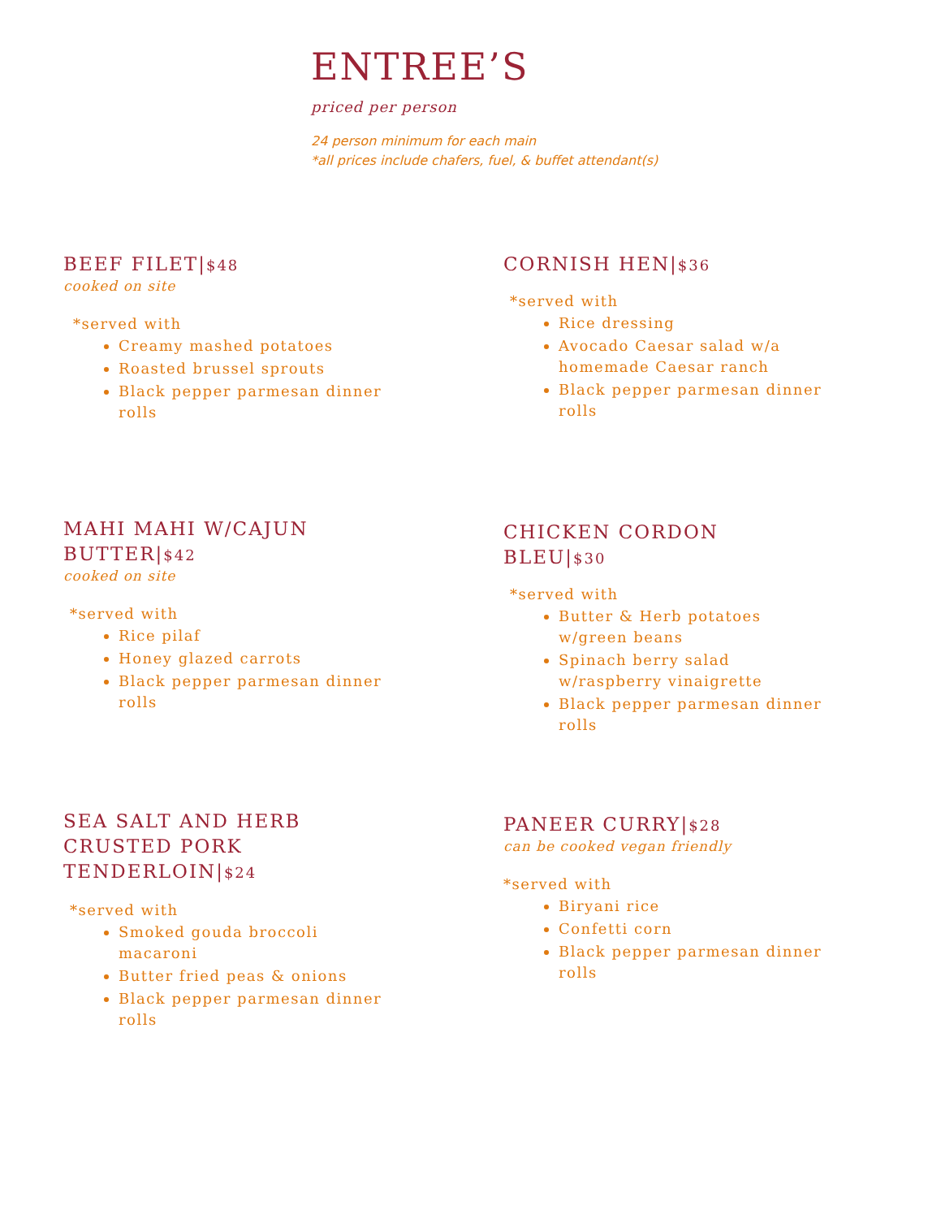ENTREE’S
priced per person
24 person minimum for each main
*all prices include chafers, fuel, & buffet attendant(s)
BEEF FILET|$48
cooked on site
*served with
Creamy mashed potatoes
Roasted brussel sprouts
Black pepper parmesan dinner rolls
CORNISH HEN|$36
*served with
Rice dressing
Avocado Caesar salad w/a homemade Caesar ranch
Black pepper parmesan dinner rolls
MAHI MAHI W/CAJUN BUTTER|$42
cooked on site
*served with
Rice pilaf
Honey glazed carrots
Black pepper parmesan dinner rolls
CHICKEN CORDON BLEU|$30
*served with
Butter & Herb potatoes w/green beans
Spinach berry salad w/raspberry vinaigrette
Black pepper parmesan dinner rolls
SEA SALT AND HERB CRUSTED PORK TENDERLOIN|$24
*served with
Smoked gouda broccoli macaroni
Butter fried peas & onions
Black pepper parmesan dinner rolls
PANEER CURRY|$28
can be cooked vegan friendly
*served with
Biryani rice
Confetti corn
Black pepper parmesan dinner rolls